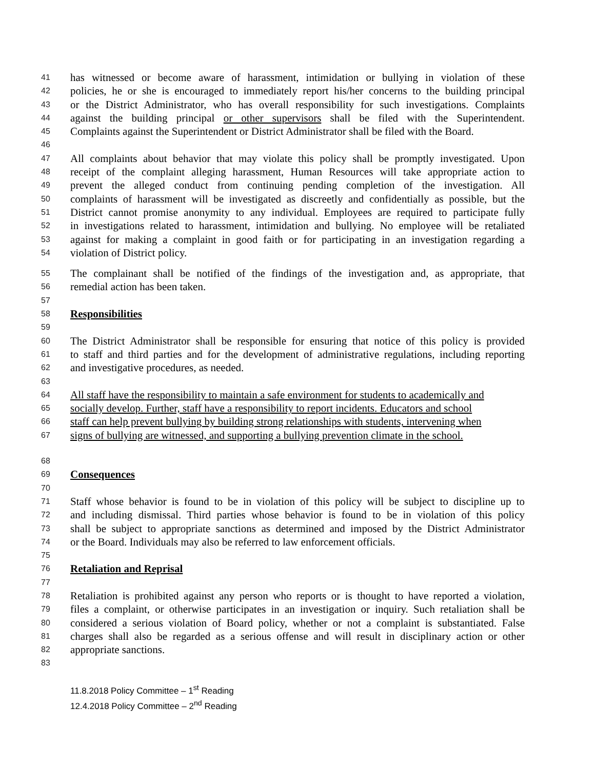41 has witnessed or become aware of harassment, intimidation or bullying in violation of these
42 policies, he or she is encouraged to immediately report his/her concerns to the building principal
43 or the District Administrator, who has overall responsibility for such investigations. Complaints
44 against the building principal or other supervisors shall be filed with the Superintendent.
45 Complaints against the Superintendent or District Administrator shall be filed with the Board.
46
47 All complaints about behavior that may violate this policy shall be promptly investigated. Upon
48 receipt of the complaint alleging harassment, Human Resources will take appropriate action to
49 prevent the alleged conduct from continuing pending completion of the investigation. All
50 complaints of harassment will be investigated as discreetly and confidentially as possible, but the
51 District cannot promise anonymity to any individual. Employees are required to participate fully
52 in investigations related to harassment, intimidation and bullying. No employee will be retaliated
53 against for making a complaint in good faith or for participating in an investigation regarding a
54 violation of District policy.
55 The complainant shall be notified of the findings of the investigation and, as appropriate, that
56 remedial action has been taken.
57
58 Responsibilities
59
60 The District Administrator shall be responsible for ensuring that notice of this policy is provided
61 to staff and third parties and for the development of administrative regulations, including reporting
62 and investigative procedures, as needed.
63
64 All staff have the responsibility to maintain a safe environment for students to academically and
65 socially develop. Further, staff have a responsibility to report incidents. Educators and school
66 staff can help prevent bullying by building strong relationships with students, intervening when
67 signs of bullying are witnessed, and supporting a bullying prevention climate in the school.
68
69 Consequences
70
71 Staff whose behavior is found to be in violation of this policy will be subject to discipline up to
72 and including dismissal. Third parties whose behavior is found to be in violation of this policy
73 shall be subject to appropriate sanctions as determined and imposed by the District Administrator
74 or the Board. Individuals may also be referred to law enforcement officials.
75
76 Retaliation and Reprisal
77
78 Retaliation is prohibited against any person who reports or is thought to have reported a violation,
79 files a complaint, or otherwise participates in an investigation or inquiry. Such retaliation shall be
80 considered a serious violation of Board policy, whether or not a complaint is substantiated. False
81 charges shall also be regarded as a serious offense and will result in disciplinary action or other
82 appropriate sanctions.
83
11.8.2018 Policy Committee – 1<sup>st</sup> Reading
12.4.2018 Policy Committee – 2<sup>nd</sup> Reading